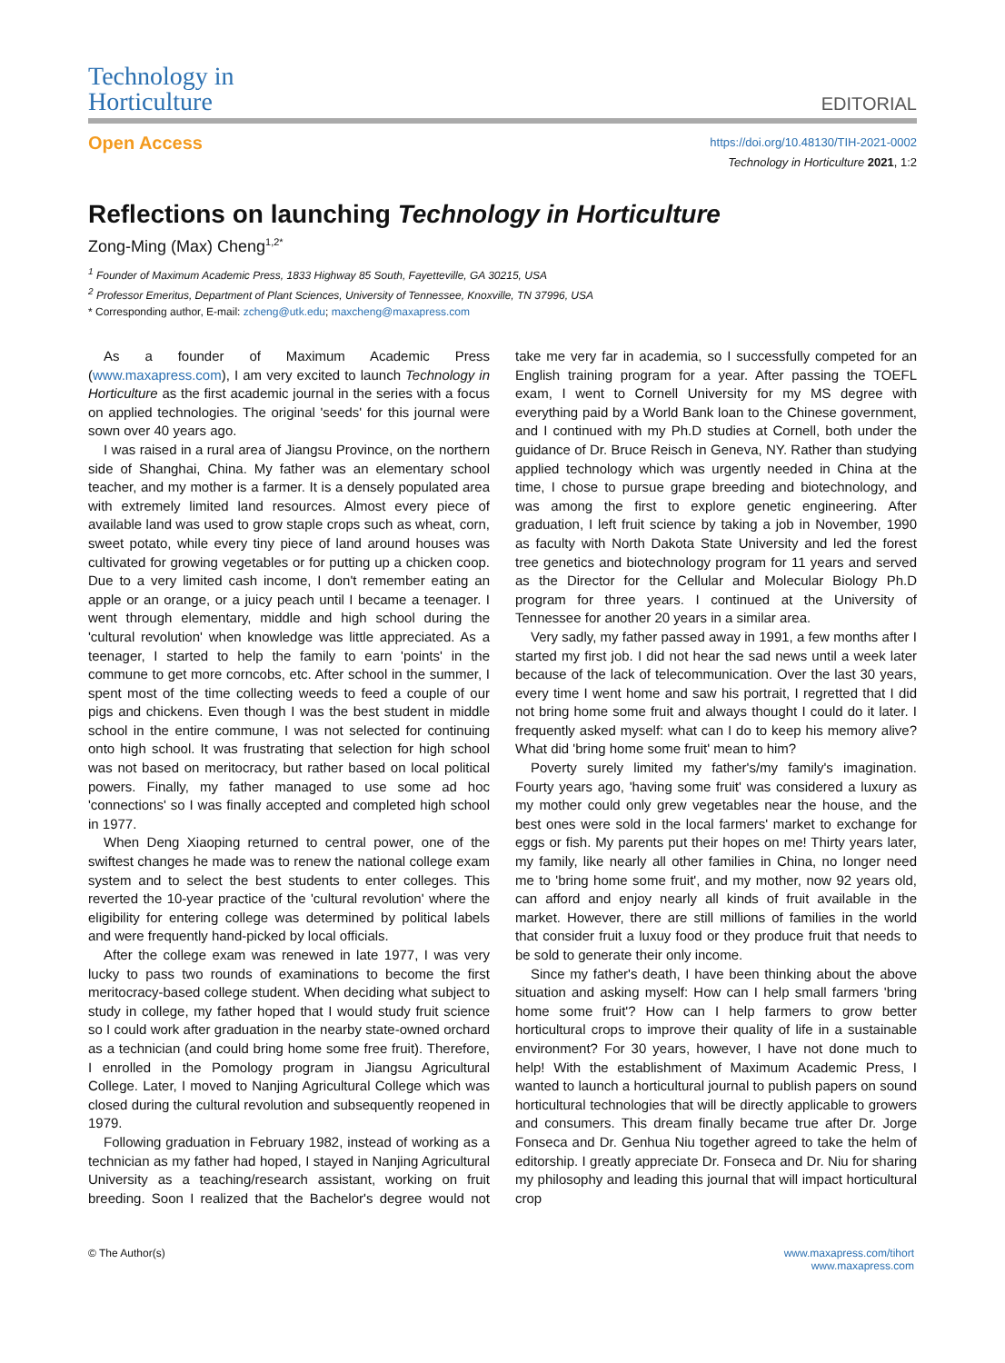Technology in
Horticulture
EDITORIAL
Open Access
https://doi.org/10.48130/TIH-2021-0002
Technology in Horticulture 2021, 1:2
Reflections on launching Technology in Horticulture
Zong-Ming (Max) Cheng<sup>1,2*</sup>
<sup>1</sup> Founder of Maximum Academic Press, 1833 Highway 85 South, Fayetteville, GA 30215, USA
<sup>2</sup> Professor Emeritus, Department of Plant Sciences, University of Tennessee, Knoxville, TN 37996, USA
* Corresponding author, E-mail: zcheng@utk.edu; maxcheng@maxapress.com
As a founder of Maximum Academic Press (www.maxapress.com), I am very excited to launch Technology in Horticulture as the first academic journal in the series with a focus on applied technologies. The original 'seeds' for this journal were sown over 40 years ago.
I was raised in a rural area of Jiangsu Province, on the northern side of Shanghai, China. My father was an elementary school teacher, and my mother is a farmer. It is a densely populated area with extremely limited land resources. Almost every piece of available land was used to grow staple crops such as wheat, corn, sweet potato, while every tiny piece of land around houses was cultivated for growing vegetables or for putting up a chicken coop. Due to a very limited cash income, I don't remember eating an apple or an orange, or a juicy peach until I became a teenager. I went through elementary, middle and high school during the 'cultural revolution' when knowledge was little appreciated. As a teenager, I started to help the family to earn 'points' in the commune to get more corncobs, etc. After school in the summer, I spent most of the time collecting weeds to feed a couple of our pigs and chickens. Even though I was the best student in middle school in the entire commune, I was not selected for continuing onto high school. It was frustrating that selection for high school was not based on meritocracy, but rather based on local political powers. Finally, my father managed to use some ad hoc 'connections' so I was finally accepted and completed high school in 1977.
When Deng Xiaoping returned to central power, one of the swiftest changes he made was to renew the national college exam system and to select the best students to enter colleges. This reverted the 10-year practice of the 'cultural revolution' where the eligibility for entering college was determined by political labels and were frequently hand-picked by local officials.
After the college exam was renewed in late 1977, I was very lucky to pass two rounds of examinations to become the first meritocracy-based college student. When deciding what subject to study in college, my father hoped that I would study fruit science so I could work after graduation in the nearby state-owned orchard as a technician (and could bring home some free fruit). Therefore, I enrolled in the Pomology program in Jiangsu Agricultural College. Later, I moved to Nanjing Agricultural College which was closed during the cultural revolution and subsequently reopened in 1979.
Following graduation in February 1982, instead of working as a technician as my father had hoped, I stayed in Nanjing Agricultural University as a teaching/research assistant, working on fruit breeding. Soon I realized that the Bachelor's degree would not take me very far in academia, so I successfully competed for an English training program for a year. After passing the TOEFL exam, I went to Cornell University for my MS degree with everything paid by a World Bank loan to the Chinese government, and I continued with my Ph.D studies at Cornell, both under the guidance of Dr. Bruce Reisch in Geneva, NY. Rather than studying applied technology which was urgently needed in China at the time, I chose to pursue grape breeding and biotechnology, and was among the first to explore genetic engineering. After graduation, I left fruit science by taking a job in November, 1990 as faculty with North Dakota State University and led the forest tree genetics and biotechnology program for 11 years and served as the Director for the Cellular and Molecular Biology Ph.D program for three years. I continued at the University of Tennessee for another 20 years in a similar area.
Very sadly, my father passed away in 1991, a few months after I started my first job. I did not hear the sad news until a week later because of the lack of telecommunication. Over the last 30 years, every time I went home and saw his portrait, I regretted that I did not bring home some fruit and always thought I could do it later. I frequently asked myself: what can I do to keep his memory alive? What did 'bring home some fruit' mean to him?
Poverty surely limited my father's/my family's imagination. Fourty years ago, 'having some fruit' was considered a luxury as my mother could only grew vegetables near the house, and the best ones were sold in the local farmers' market to exchange for eggs or fish. My parents put their hopes on me! Thirty years later, my family, like nearly all other families in China, no longer need me to 'bring home some fruit', and my mother, now 92 years old, can afford and enjoy nearly all kinds of fruit available in the market. However, there are still millions of families in the world that consider fruit a luxuy food or they produce fruit that needs to be sold to generate their only income.
Since my father's death, I have been thinking about the above situation and asking myself: How can I help small farmers 'bring home some fruit'? How can I help farmers to grow better horticultural crops to improve their quality of life in a sustainable environment? For 30 years, however, I have not done much to help! With the establishment of Maximum Academic Press, I wanted to launch a horticultural journal to publish papers on sound horticultural technologies that will be directly applicable to growers and consumers. This dream finally became true after Dr. Jorge Fonseca and Dr. Genhua Niu together agreed to take the helm of editorship. I greatly appreciate Dr. Fonseca and Dr. Niu for sharing my philosophy and leading this journal that will impact horticultural crop
© The Author(s) www.maxapress.com/tihort
www.maxapress.com